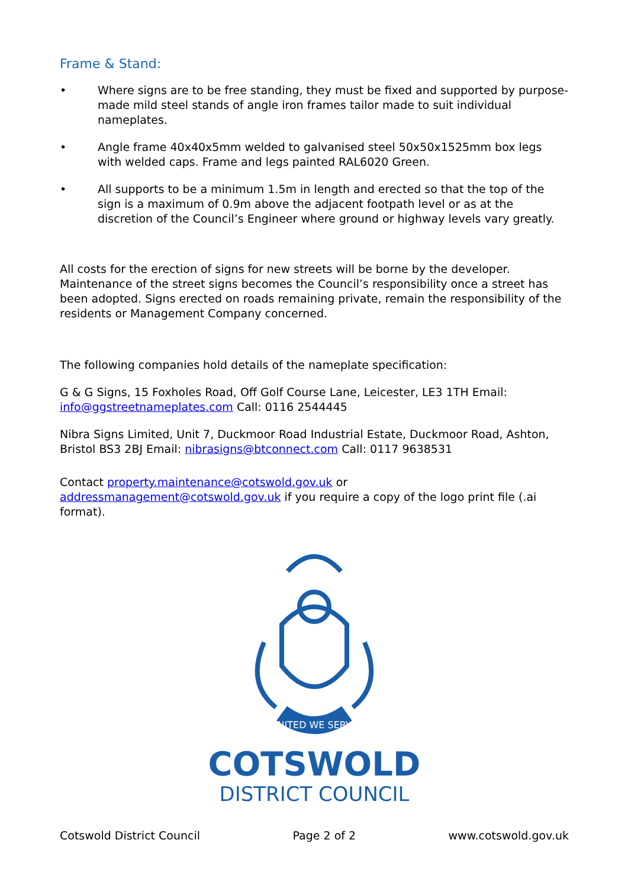Frame & Stand:
• Where signs are to be free standing, they must be fixed and supported by purpose-made mild steel stands of angle iron frames tailor made to suit individual nameplates.
• Angle frame 40x40x5mm welded to galvanised steel 50x50x1525mm box legs with welded caps. Frame and legs painted RAL6020 Green.
• All supports to be a minimum 1.5m in length and erected so that the top of the sign is a maximum of 0.9m above the adjacent footpath level or as at the discretion of the Council’s Engineer where ground or highway levels vary greatly.
All costs for the erection of signs for new streets will be borne by the developer. Maintenance of the street signs becomes the Council’s responsibility once a street has been adopted. Signs erected on roads remaining private, remain the responsibility of the residents or Management Company concerned.
The following companies hold details of the nameplate specification:
G & G Signs, 15 Foxholes Road, Off Golf Course Lane, Leicester, LE3 1TH Email: info@ggstreetnameplates.com Call: 0116 2544445
Nibra Signs Limited, Unit 7, Duckmoor Road Industrial Estate, Duckmoor Road, Ashton, Bristol BS3 2BJ Email: nibrasigns@btconnect.com Call: 0117 9638531
Contact property.maintenance@cotswold.gov.uk or addressmanagement@cotswold.gov.uk if you require a copy of the logo print file (.ai format).
UNITED WE SERVE
COTSWOLD
DISTRICT COUNCIL
Cotswold District Council Page 2 of 2 www.cotswold.gov.uk